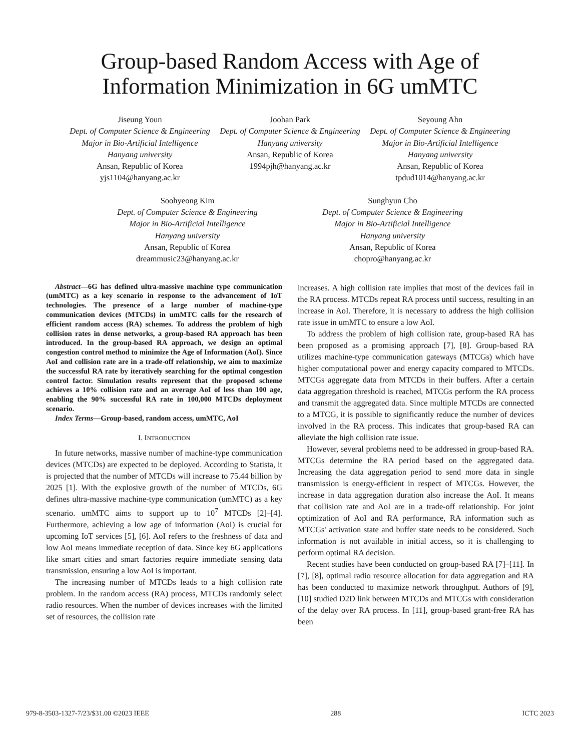Group-based Random Access with Age of
Information Minimization in 6G umMTC
Jiseung Youn
Dept. of Computer Science & Engineering
Major in Bio-Artificial Intelligence
Hanyang university
Ansan, Republic of Korea
yjs1104@hanyang.ac.kr
Joohan Park
Dept. of Computer Science & Engineering
Hanyang university
Ansan, Republic of Korea
1994pjh@hanyang.ac.kr
Seyoung Ahn
Dept. of Computer Science & Engineering
Major in Bio-Artificial Intelligence
Hanyang university
Ansan, Republic of Korea
tpdud1014@hanyang.ac.kr
Soohyeong Kim
Dept. of Computer Science & Engineering
Major in Bio-Artificial Intelligence
Hanyang university
Ansan, Republic of Korea
dreammusic23@hanyang.ac.kr
Sunghyun Cho
Dept. of Computer Science & Engineering
Major in Bio-Artificial Intelligence
Hanyang university
Ansan, Republic of Korea
chopro@hanyang.ac.kr
Abstract—6G has defined ultra-massive machine type communication (umMTC) as a key scenario in response to the advancement of IoT technologies. The presence of a large number of machine-type communication devices (MTCDs) in umMTC calls for the research of efficient random access (RA) schemes. To address the problem of high collision rates in dense networks, a group-based RA approach has been introduced. In the group-based RA approach, we design an optimal congestion control method to minimize the Age of Information (AoI). Since AoI and collision rate are in a trade-off relationship, we aim to maximize the successful RA rate by iteratively searching for the optimal congestion control factor. Simulation results represent that the proposed scheme achieves a 10% collision rate and an average AoI of less than 100 age, enabling the 90% successful RA rate in 100,000 MTCDs deployment scenario.
Index Terms—Group-based, random access, umMTC, AoI
I. INTRODUCTION
In future networks, massive number of machine-type communication devices (MTCDs) are expected to be deployed. According to Statista, it is projected that the number of MTCDs will increase to 75.44 billion by 2025 [1]. With the explosive growth of the number of MTCDs, 6G defines ultra-massive machine-type communication (umMTC) as a key scenario. umMTC aims to support up to 10<sup>7</sup> MTCDs [2]–[4]. Furthermore, achieving a low age of information (AoI) is crucial for upcoming IoT services [5], [6]. AoI refers to the freshness of data and low AoI means immediate reception of data. Since key 6G applications like smart cities and smart factories require immediate sensing data transmission, ensuring a low AoI is important.
The increasing number of MTCDs leads to a high collision rate problem. In the random access (RA) process, MTCDs randomly select radio resources. When the number of devices increases with the limited set of resources, the collision rate
increases. A high collision rate implies that most of the devices fail in the RA process. MTCDs repeat RA process until success, resulting in an increase in AoI. Therefore, it is necessary to address the high collision rate issue in umMTC to ensure a low AoI.
To address the problem of high collision rate, group-based RA has been proposed as a promising approach [7], [8]. Group-based RA utilizes machine-type communication gateways (MTCGs) which have higher computational power and energy capacity compared to MTCDs. MTCGs aggregate data from MTCDs in their buffers. After a certain data aggregation threshold is reached, MTCGs perform the RA process and transmit the aggregated data. Since multiple MTCDs are connected to a MTCG, it is possible to significantly reduce the number of devices involved in the RA process. This indicates that group-based RA can alleviate the high collision rate issue.
However, several problems need to be addressed in group-based RA. MTCGs determine the RA period based on the aggregated data. Increasing the data aggregation period to send more data in single transmission is energy-efficient in respect of MTCGs. However, the increase in data aggregation duration also increase the AoI. It means that collision rate and AoI are in a trade-off relationship. For joint optimization of AoI and RA performance, RA information such as MTCGs' activation state and buffer state needs to be considered. Such information is not available in initial access, so it is challenging to perform optimal RA decision.
Recent studies have been conducted on group-based RA [7]–[11]. In [7], [8], optimal radio resource allocation for data aggregation and RA has been conducted to maximize network throughput. Authors of [9], [10] studied D2D link between MTCDs and MTCGs with consideration of the delay over RA process. In [11], group-based grant-free RA has been
979-8-3503-1327-7/23/$31.00 ©2023 IEEE 288 ICTC 2023